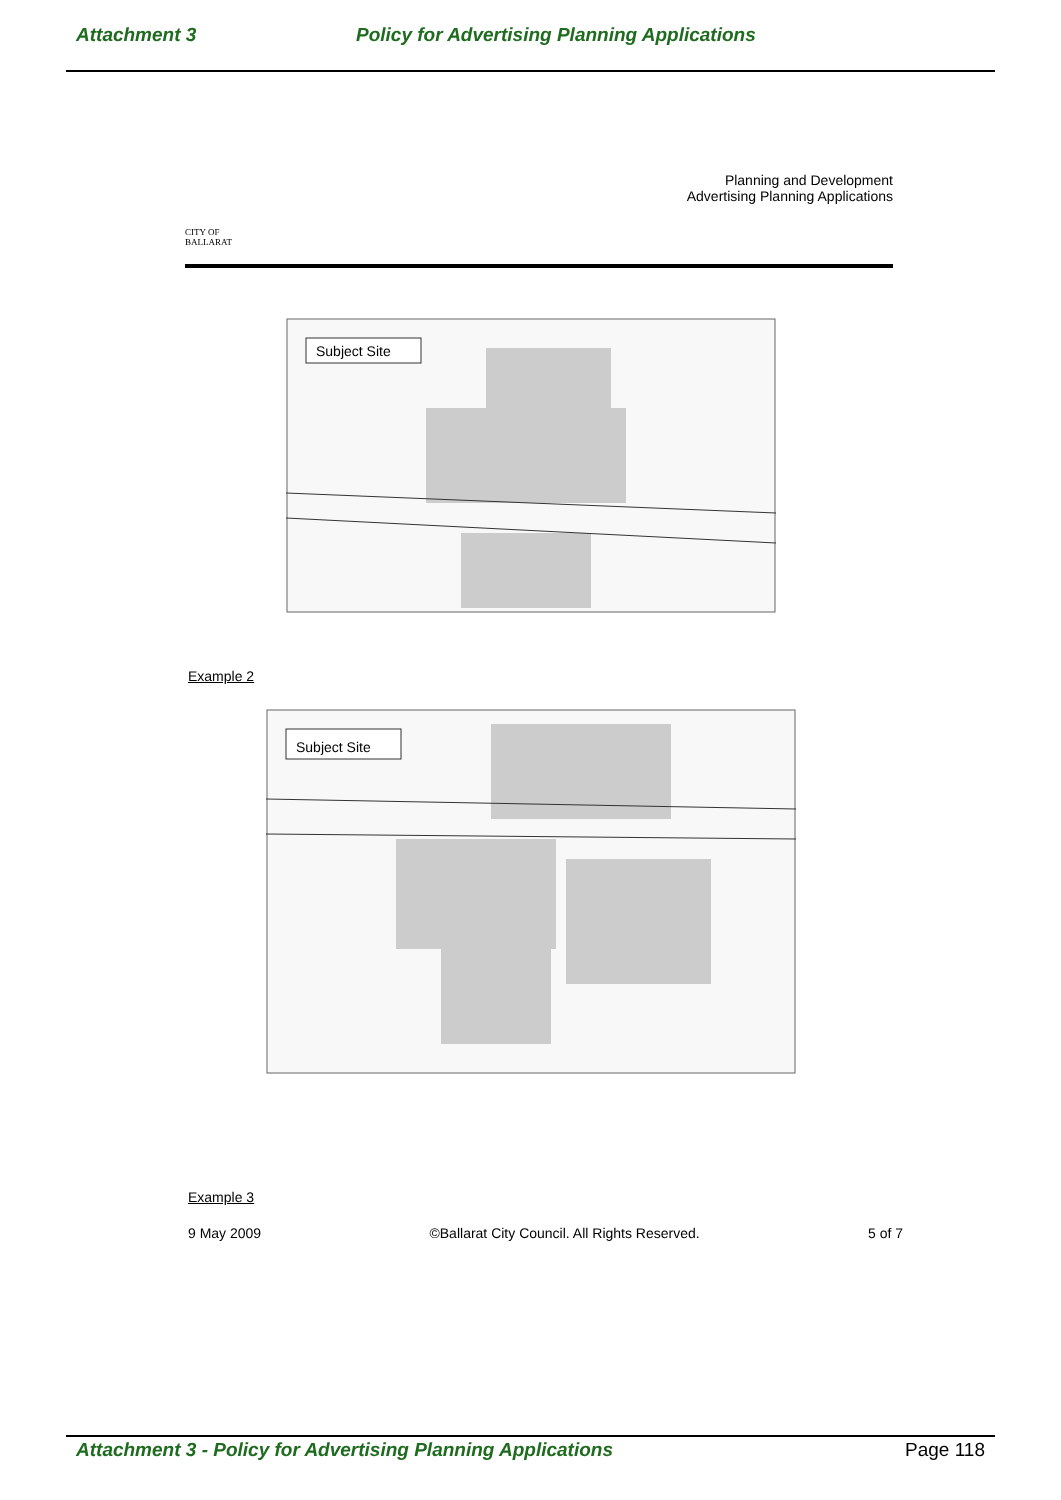Attachment 3 Policy for Advertising Planning Applications
CITY OF
BALLARAT
Planning and Development
Advertising Planning Applications
Subject Site
Example 2
Subject Site
Example 3
9 May 2009 ©Ballarat City Council. All Rights Reserved. 5 of 7
Attachment 3 - Policy for Advertising Planning Applications Page 118